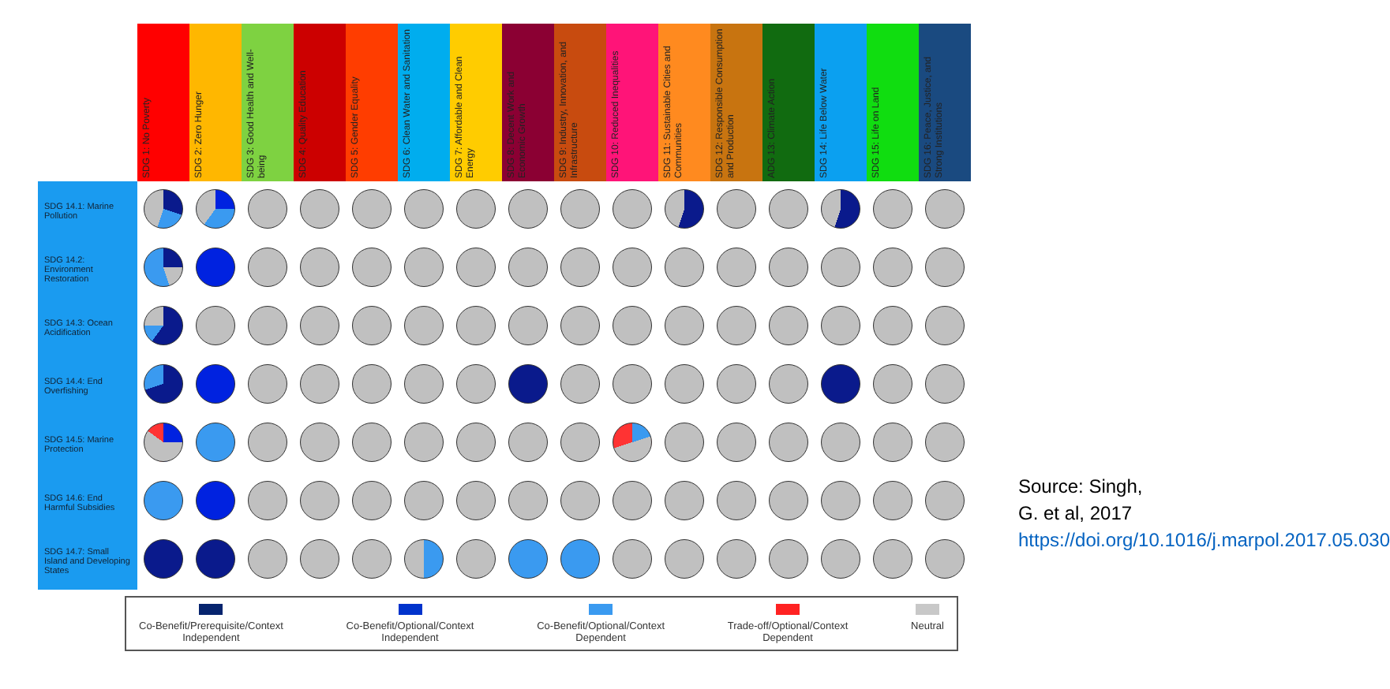| | SDG 1: No Poverty | SDG 2: Zero Hunger | SDG 3: Good Health and Well-being | SDG 4: Quality Education | SDG 5: Gender Equality | SDG 6: Clean Water and Sanitation | SDG 7: Affordable and Clean Energy | SDG 8: Decent Work and Economic Growth | SDG 9: Industry, Innovation, and Infrastructure | SDG 10: Reduced Inequalities | SDG 11: Sustainable Cities and Communities | SDG 12: Responsible Consumption and Production | ADG 13: Climate Action | SDG 14: Life Below Water | SDG 15: Life on Land | SDG 16: Peace, Justice, and Strong Institutions |
| --- | --- | --- | --- | --- | --- | --- | --- | --- | --- | --- | --- | --- | --- | --- | --- | --- |
| SDG 14.1: Marine Pollution | | | | | | | | | | | | | | | | |
| SDG 14.2: Environment Restoration | | | | | | | | | | | | | | | | |
| SDG 14.3: Ocean Acidification | | | | | | | | | | | | | | | | |
| SDG 14.4: End Overfishing | | | | | | | | | | | | | | | | |
| SDG 14.5: Marine Protection | | | | | | | | | | | | | | | | |
| SDG 14.6: End Harmful Subsidies | | | | | | | | | | | | | | | | |
| SDG 14.7: Small Island and Developing States | | | | | | | | | | | | | | | | |
Co-Benefit/Prerequisite/Context
Independent
Co-Benefit/Optional/Context
Independent
Co-Benefit/Optional/Context
Dependent
Trade-off/Optional/Context
Dependent
Neutral
Source: Singh, G. et al, 2017 https://doi.org/10.1016/j.marpol.2017.05.030